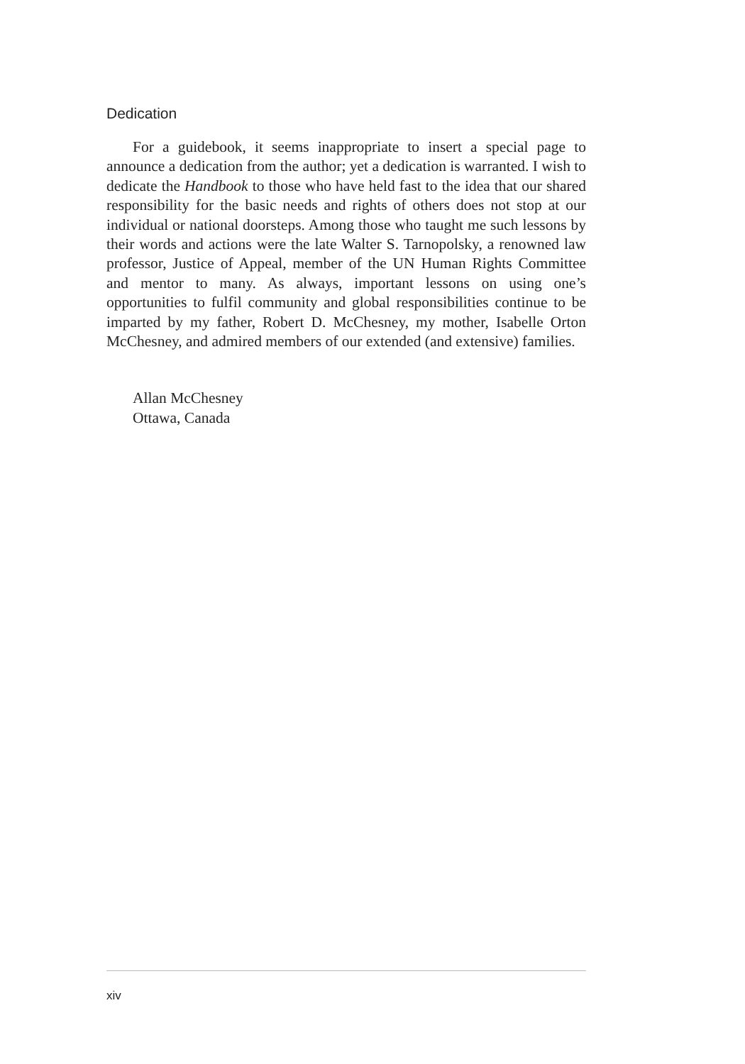Dedication
For a guidebook, it seems inappropriate to insert a special page to announce a dedication from the author; yet a dedication is warranted. I wish to dedicate the Handbook to those who have held fast to the idea that our shared responsibility for the basic needs and rights of others does not stop at our individual or national doorsteps. Among those who taught me such lessons by their words and actions were the late Walter S. Tarnopolsky, a renowned law professor, Justice of Appeal, member of the UN Human Rights Committee and mentor to many. As always, important lessons on using one’s opportunities to fulfil community and global responsibilities continue to be imparted by my father, Robert D. McChesney, my mother, Isabelle Orton McChesney, and admired members of our extended (and extensive) families.
Allan McChesney
Ottawa, Canada
xiv